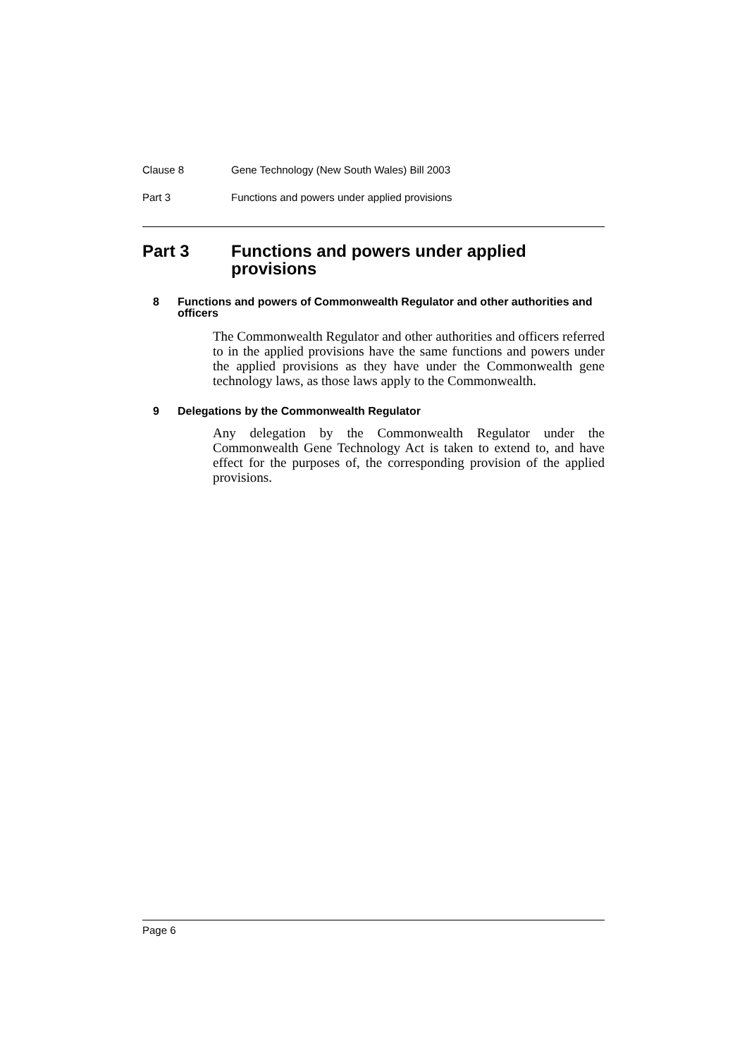Clause 8 Gene Technology (New South Wales) Bill 2003
Part 3 Functions and powers under applied provisions
Part 3 Functions and powers under applied provisions
8 Functions and powers of Commonwealth Regulator and other authorities and officers
The Commonwealth Regulator and other authorities and officers referred to in the applied provisions have the same functions and powers under the applied provisions as they have under the Commonwealth gene technology laws, as those laws apply to the Commonwealth.
9 Delegations by the Commonwealth Regulator
Any delegation by the Commonwealth Regulator under the Commonwealth Gene Technology Act is taken to extend to, and have effect for the purposes of, the corresponding provision of the applied provisions.
Page 6